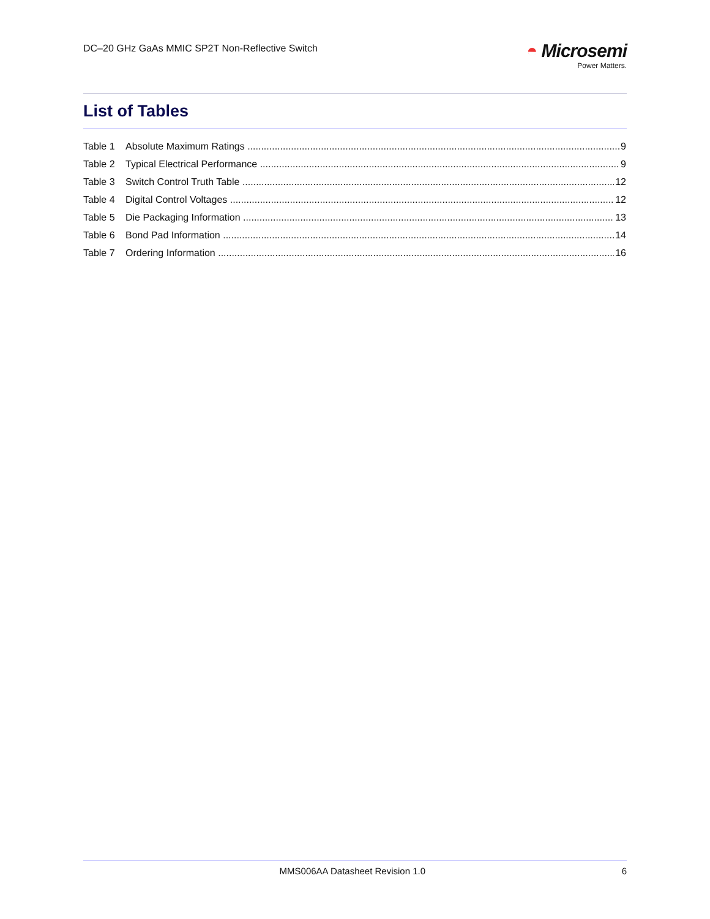DC–20 GHz GaAs MMIC SP2T Non-Reflective Switch
◓ Microsemi
Power Matters.
List of Tables
Table 1 Absolute Maximum Ratings 9
Table 2 Typical Electrical Performance 9
Table 3 Switch Control Truth Table 12
Table 4 Digital Control Voltages 12
Table 5 Die Packaging Information 13
Table 6 Bond Pad Information 14
Table 7 Ordering Information 16
MMS006AA Datasheet Revision 1.0 6